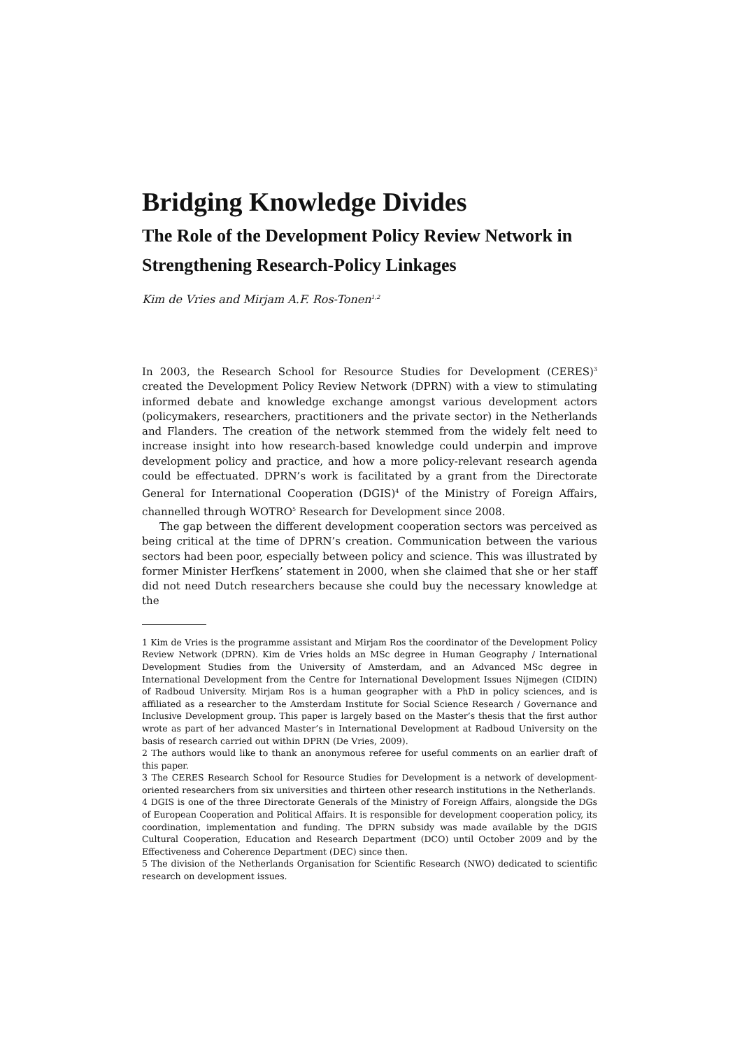Bridging Knowledge Divides
The Role of the Development Policy Review Network in Strengthening Research-Policy Linkages
Kim de Vries and Mirjam A.F. Ros-Tonen<sup>1,2</sup>
In 2003, the Research School for Resource Studies for Development (CERES)<sup>3</sup> created the Development Policy Review Network (DPRN) with a view to stimulating informed debate and knowledge exchange amongst various development actors (policymakers, researchers, practitioners and the private sector) in the Netherlands and Flanders. The creation of the network stemmed from the widely felt need to increase insight into how research-based knowledge could underpin and improve development policy and practice, and how a more policy-relevant research agenda could be effectuated. DPRN’s work is facilitated by a grant from the Directorate General for International Cooperation (DGIS)<sup>4</sup> of the Ministry of Foreign Affairs, channelled through WOTRO<sup>5</sup> Research for Development since 2008.
The gap between the different development cooperation sectors was perceived as being critical at the time of DPRN’s creation. Communication between the various sectors had been poor, especially between policy and science. This was illustrated by former Minister Herfkens’ statement in 2000, when she claimed that she or her staff did not need Dutch researchers because she could buy the necessary knowledge at the
1 Kim de Vries is the programme assistant and Mirjam Ros the coordinator of the Development Policy Review Network (DPRN). Kim de Vries holds an MSc degree in Human Geography / International Development Studies from the University of Amsterdam, and an Advanced MSc degree in International Development from the Centre for International Development Issues Nijmegen (CIDIN) of Radboud University. Mirjam Ros is a human geographer with a PhD in policy sciences, and is affiliated as a researcher to the Amsterdam Institute for Social Science Research / Governance and Inclusive Development group. This paper is largely based on the Master’s thesis that the first author wrote as part of her advanced Master’s in International Development at Radboud University on the basis of research carried out within DPRN (De Vries, 2009).
2 The authors would like to thank an anonymous referee for useful comments on an earlier draft of this paper.
3 The CERES Research School for Resource Studies for Development is a network of development-oriented researchers from six universities and thirteen other research institutions in the Netherlands.
4 DGIS is one of the three Directorate Generals of the Ministry of Foreign Affairs, alongside the DGs of European Cooperation and Political Affairs. It is responsible for development cooperation policy, its coordination, implementation and funding. The DPRN subsidy was made available by the DGIS Cultural Cooperation, Education and Research Department (DCO) until October 2009 and by the Effectiveness and Coherence Department (DEC) since then.
5 The division of the Netherlands Organisation for Scientific Research (NWO) dedicated to scientific research on development issues.